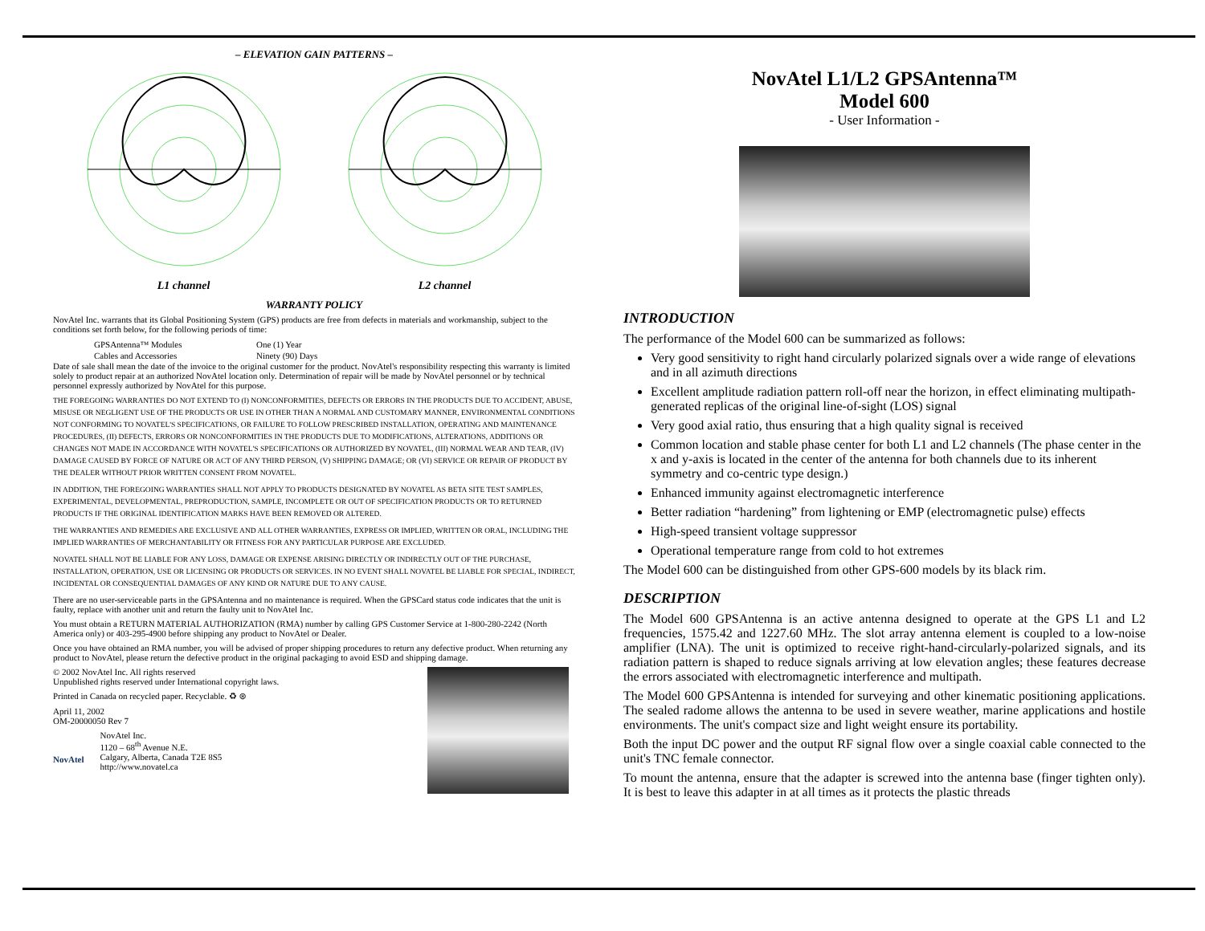– ELEVATION GAIN PATTERNS –
L1 channel L2 channel
WARRANTY POLICY
NovAtel Inc. warrants that its Global Positioning System (GPS) products are free from defects in materials and workmanship, subject to the conditions set forth below, for the following periods of time:
| GPSAntenna™ Modules | One (1) Year |
| Cables and Accessories | Ninety (90) Days |
Date of sale shall mean the date of the invoice to the original customer for the product. NovAtel's responsibility respecting this warranty is limited solely to product repair at an authorized NovAtel location only. Determination of repair will be made by NovAtel personnel or by technical personnel expressly authorized by NovAtel for this purpose.
THE FOREGOING WARRANTIES DO NOT EXTEND TO (I) NONCONFORMITIES, DEFECTS OR ERRORS IN THE PRODUCTS DUE TO ACCIDENT, ABUSE, MISUSE OR NEGLIGENT USE OF THE PRODUCTS OR USE IN OTHER THAN A NORMAL AND CUSTOMARY MANNER, ENVIRONMENTAL CONDITIONS NOT CONFORMING TO NOVATEL'S SPECIFICATIONS, OR FAILURE TO FOLLOW PRESCRIBED INSTALLATION, OPERATING AND MAINTENANCE PROCEDURES, (II) DEFECTS, ERRORS OR NONCONFORMITIES IN THE PRODUCTS DUE TO MODIFICATIONS, ALTERATIONS, ADDITIONS OR CHANGES NOT MADE IN ACCORDANCE WITH NOVATEL'S SPECIFICATIONS OR AUTHORIZED BY NOVATEL, (III) NORMAL WEAR AND TEAR, (IV) DAMAGE CAUSED BY FORCE OF NATURE OR ACT OF ANY THIRD PERSON, (V) SHIPPING DAMAGE; OR (VI) SERVICE OR REPAIR OF PRODUCT BY THE DEALER WITHOUT PRIOR WRITTEN CONSENT FROM NOVATEL.
IN ADDITION, THE FOREGOING WARRANTIES SHALL NOT APPLY TO PRODUCTS DESIGNATED BY NOVATEL AS BETA SITE TEST SAMPLES, EXPERIMENTAL, DEVELOPMENTAL, PREPRODUCTION, SAMPLE, INCOMPLETE OR OUT OF SPECIFICATION PRODUCTS OR TO RETURNED PRODUCTS IF THE ORIGINAL IDENTIFICATION MARKS HAVE BEEN REMOVED OR ALTERED.
THE WARRANTIES AND REMEDIES ARE EXCLUSIVE AND ALL OTHER WARRANTIES, EXPRESS OR IMPLIED, WRITTEN OR ORAL, INCLUDING THE IMPLIED WARRANTIES OF MERCHANTABILITY OR FITNESS FOR ANY PARTICULAR PURPOSE ARE EXCLUDED.
NOVATEL SHALL NOT BE LIABLE FOR ANY LOSS, DAMAGE OR EXPENSE ARISING DIRECTLY OR INDIRECTLY OUT OF THE PURCHASE, INSTALLATION, OPERATION, USE OR LICENSING OR PRODUCTS OR SERVICES. IN NO EVENT SHALL NOVATEL BE LIABLE FOR SPECIAL, INDIRECT, INCIDENTAL OR CONSEQUENTIAL DAMAGES OF ANY KIND OR NATURE DUE TO ANY CAUSE.
There are no user-serviceable parts in the GPSAntenna and no maintenance is required. When the GPSCard status code indicates that the unit is faulty, replace with another unit and return the faulty unit to NovAtel Inc.
You must obtain a RETURN MATERIAL AUTHORIZATION (RMA) number by calling GPS Customer Service at 1-800-280-2242 (North America only) or 403-295-4900 before shipping any product to NovAtel or Dealer.
Once you have obtained an RMA number, you will be advised of proper shipping procedures to return any defective product. When returning any product to NovAtel, please return the defective product in the original packaging to avoid ESD and shipping damage.
© 2002 NovAtel Inc. All rights reserved
Unpublished rights reserved under International copyright laws.
Printed in Canada on recycled paper. Recyclable. ♻ ⊛
April 11, 2002
OM-20000050 Rev 7
NovAtel
NovAtel Inc.
1120 – 68<sup>th</sup> Avenue N.E.
Calgary, Alberta, Canada T2E 8S5
http://www.novatel.ca
NovAtel L1/L2 GPSAntenna™
Model 600
- User Information -
INTRODUCTION
The performance of the Model 600 can be summarized as follows:
Very good sensitivity to right hand circularly polarized signals over a wide range of elevations and in all azimuth directions
Excellent amplitude radiation pattern roll-off near the horizon, in effect eliminating multipath-generated replicas of the original line-of-sight (LOS) signal
Very good axial ratio, thus ensuring that a high quality signal is received
Common location and stable phase center for both L1 and L2 channels (The phase center in the x and y-axis is located in the center of the antenna for both channels due to its inherent symmetry and co-centric type design.)
Enhanced immunity against electromagnetic interference
Better radiation “hardening” from lightening or EMP (electromagnetic pulse) effects
High-speed transient voltage suppressor
Operational temperature range from cold to hot extremes
The Model 600 can be distinguished from other GPS-600 models by its black rim.
DESCRIPTION
The Model 600 GPSAntenna is an active antenna designed to operate at the GPS L1 and L2 frequencies, 1575.42 and 1227.60 MHz. The slot array antenna element is coupled to a low-noise amplifier (LNA). The unit is optimized to receive right-hand-circularly-polarized signals, and its radiation pattern is shaped to reduce signals arriving at low elevation angles; these features decrease the errors associated with electromagnetic interference and multipath.
The Model 600 GPSAntenna is intended for surveying and other kinematic positioning applications. The sealed radome allows the antenna to be used in severe weather, marine applications and hostile environments. The unit's compact size and light weight ensure its portability.
Both the input DC power and the output RF signal flow over a single coaxial cable connected to the unit's TNC female connector.
To mount the antenna, ensure that the adapter is screwed into the antenna base (finger tighten only). It is best to leave this adapter in at all times as it protects the plastic threads